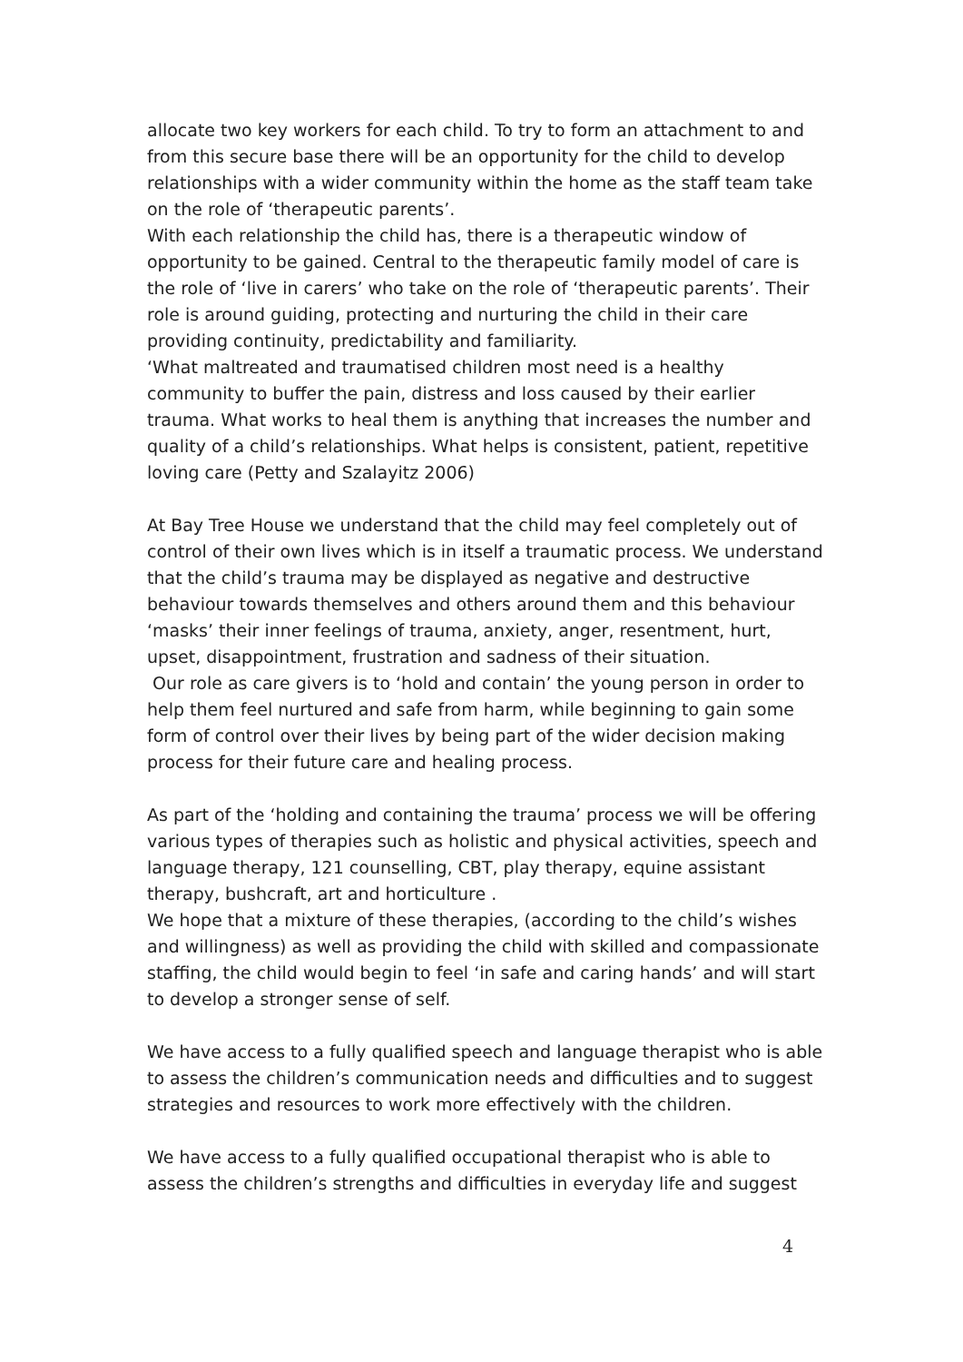allocate two key workers for each child. To try to form an attachment to and from this secure base there will be an opportunity for the child to develop relationships with a wider community within the home as the staff team take on the role of ‘therapeutic parents’.
With each relationship the child has, there is a therapeutic window of opportunity to be gained. Central to the therapeutic family model of care is the role of ‘live in carers’ who take on the role of ‘therapeutic parents’. Their role is around guiding, protecting and nurturing the child in their care providing continuity, predictability and familiarity.
‘What maltreated and traumatised children most need is a healthy community to buffer the pain, distress and loss caused by their earlier trauma. What works to heal them is anything that increases the number and quality of a child’s relationships. What helps is consistent, patient, repetitive loving care (Petty and Szalayitz 2006)
At Bay Tree House we understand that the child may feel completely out of control of their own lives which is in itself a traumatic process. We understand that the child’s trauma may be displayed as negative and destructive behaviour towards themselves and others around them and this behaviour ‘masks’ their inner feelings of trauma, anxiety, anger, resentment, hurt, upset, disappointment, frustration and sadness of their situation.
Our role as care givers is to ‘hold and contain’ the young person in order to help them feel nurtured and safe from harm, while beginning to gain some form of control over their lives by being part of the wider decision making process for their future care and healing process.
As part of the ‘holding and containing the trauma’ process we will be offering various types of therapies such as holistic and physical activities, speech and language therapy, 121 counselling, CBT, play therapy, equine assistant therapy, bushcraft, art and horticulture .
We hope that a mixture of these therapies, (according to the child’s wishes and willingness) as well as providing the child with skilled and compassionate staffing, the child would begin to feel ‘in safe and caring hands’ and will start to develop a stronger sense of self.
We have access to a fully qualified speech and language therapist who is able to assess the children’s communication needs and difficulties and to suggest strategies and resources to work more effectively with the children.
We have access to a fully qualified occupational therapist who is able to assess the children’s strengths and difficulties in everyday life and suggest
4